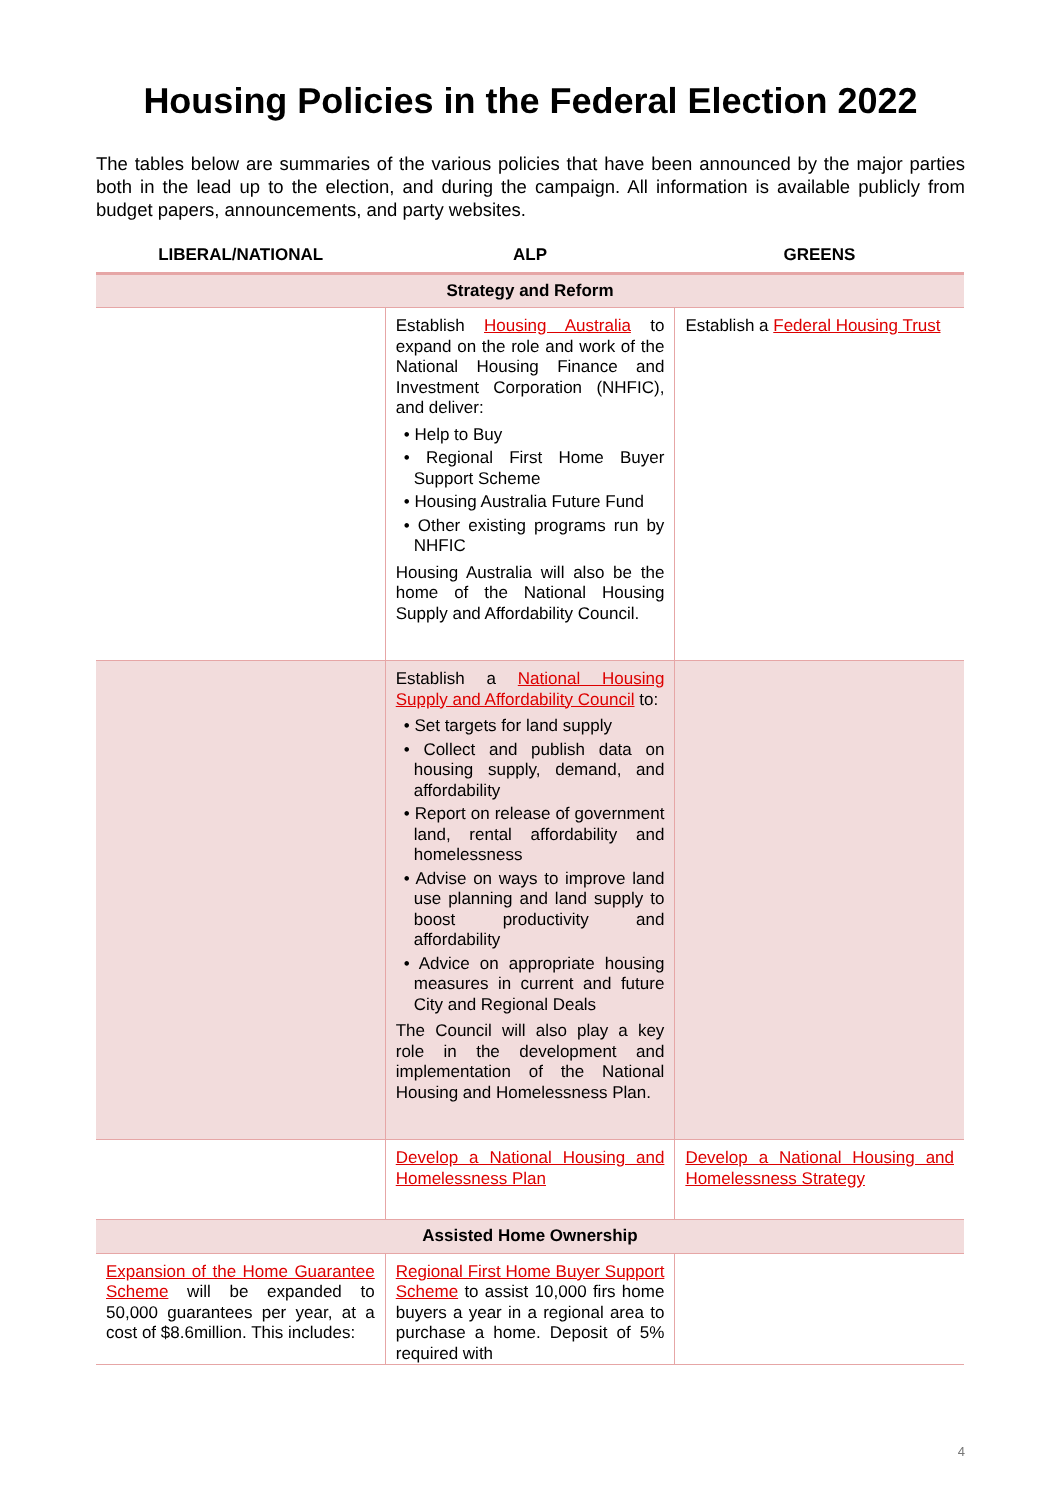Housing Policies in the Federal Election 2022
The tables below are summaries of the various policies that have been announced by the major parties both in the lead up to the election, and during the campaign. All information is available publicly from budget papers, announcements, and party websites.
| LIBERAL/NATIONAL | ALP | GREENS |
| --- | --- | --- |
| Strategy and Reform | | |
| | Establish Housing Australia to expand on the role and work of the National Housing Finance and Investment Corporation (NHFIC), and deliver: • Help to Buy • Regional First Home Buyer Support Scheme • Housing Australia Future Fund • Other existing programs run by NHFIC Housing Australia will also be the home of the National Housing Supply and Affordability Council. | Establish a Federal Housing Trust |
| | Establish a National Housing Supply and Affordability Council to: • Set targets for land supply • Collect and publish data on housing supply, demand, and affordability • Report on release of government land, rental affordability and homelessness • Advise on ways to improve land use planning and land supply to boost productivity and affordability • Advice on appropriate housing measures in current and future City and Regional Deals The Council will also play a key role in the development and implementation of the National Housing and Homelessness Plan. | |
| | Develop a National Housing and Homelessness Plan | Develop a National Housing and Homelessness Strategy |
| Assisted Home Ownership | | |
| Expansion of the Home Guarantee Scheme will be expanded to 50,000 guarantees per year, at a cost of $8.6million. This includes: | Regional First Home Buyer Support Scheme to assist 10,000 firs home buyers a year in a regional area to purchase a home. Deposit of 5% required with | |
4